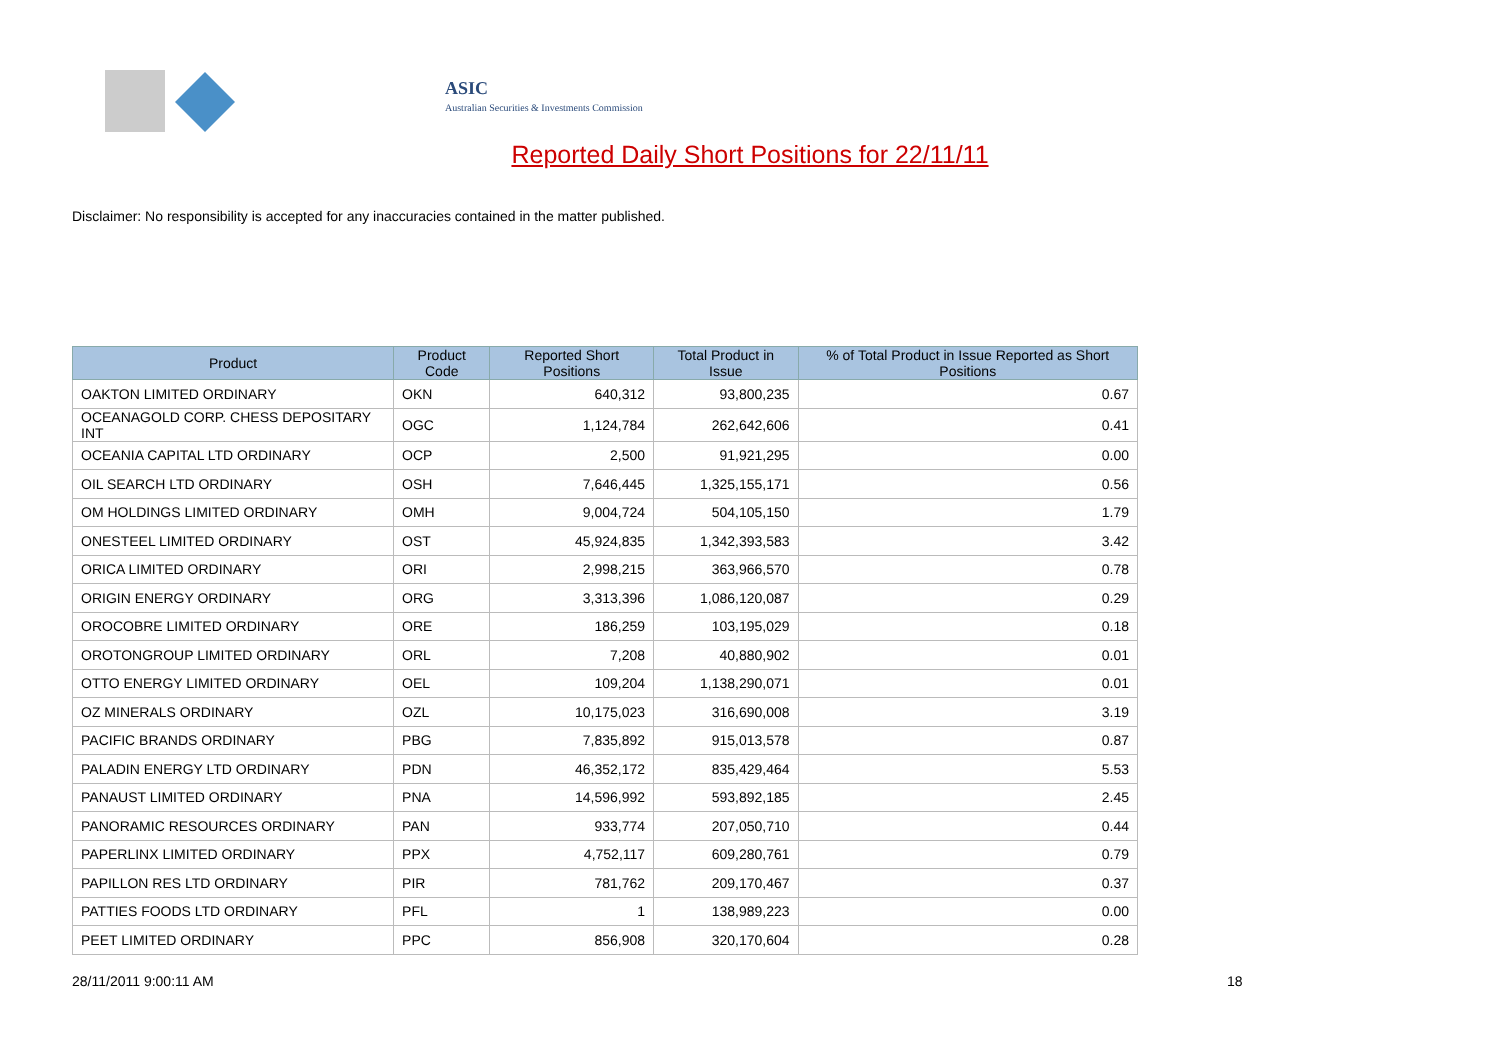ASIC
Australian Securities & Investments Commission
Reported Daily Short Positions for 22/11/11
Disclaimer: No responsibility is accepted for any inaccuracies contained in the matter published.
| Product | Product Code | Reported Short Positions | Total Product in Issue | % of Total Product in Issue Reported as Short Positions |
| --- | --- | --- | --- | --- |
| OAKTON LIMITED ORDINARY | OKN | 640,312 | 93,800,235 | 0.67 |
| OCEANAGOLD CORP. CHESS DEPOSITARY INT | OGC | 1,124,784 | 262,642,606 | 0.41 |
| OCEANIA CAPITAL LTD ORDINARY | OCP | 2,500 | 91,921,295 | 0.00 |
| OIL SEARCH LTD ORDINARY | OSH | 7,646,445 | 1,325,155,171 | 0.56 |
| OM HOLDINGS LIMITED ORDINARY | OMH | 9,004,724 | 504,105,150 | 1.79 |
| ONESTEEL LIMITED ORDINARY | OST | 45,924,835 | 1,342,393,583 | 3.42 |
| ORICA LIMITED ORDINARY | ORI | 2,998,215 | 363,966,570 | 0.78 |
| ORIGIN ENERGY ORDINARY | ORG | 3,313,396 | 1,086,120,087 | 0.29 |
| OROCOBRE LIMITED ORDINARY | ORE | 186,259 | 103,195,029 | 0.18 |
| OROTONGROUP LIMITED ORDINARY | ORL | 7,208 | 40,880,902 | 0.01 |
| OTTO ENERGY LIMITED ORDINARY | OEL | 109,204 | 1,138,290,071 | 0.01 |
| OZ MINERALS ORDINARY | OZL | 10,175,023 | 316,690,008 | 3.19 |
| PACIFIC BRANDS ORDINARY | PBG | 7,835,892 | 915,013,578 | 0.87 |
| PALADIN ENERGY LTD ORDINARY | PDN | 46,352,172 | 835,429,464 | 5.53 |
| PANAUST LIMITED ORDINARY | PNA | 14,596,992 | 593,892,185 | 2.45 |
| PANORAMIC RESOURCES ORDINARY | PAN | 933,774 | 207,050,710 | 0.44 |
| PAPERLINX LIMITED ORDINARY | PPX | 4,752,117 | 609,280,761 | 0.79 |
| PAPILLON RES LTD ORDINARY | PIR | 781,762 | 209,170,467 | 0.37 |
| PATTIES FOODS LTD ORDINARY | PFL | 1 | 138,989,223 | 0.00 |
| PEET LIMITED ORDINARY | PPC | 856,908 | 320,170,604 | 0.28 |
28/11/2011 9:00:11 AM 18